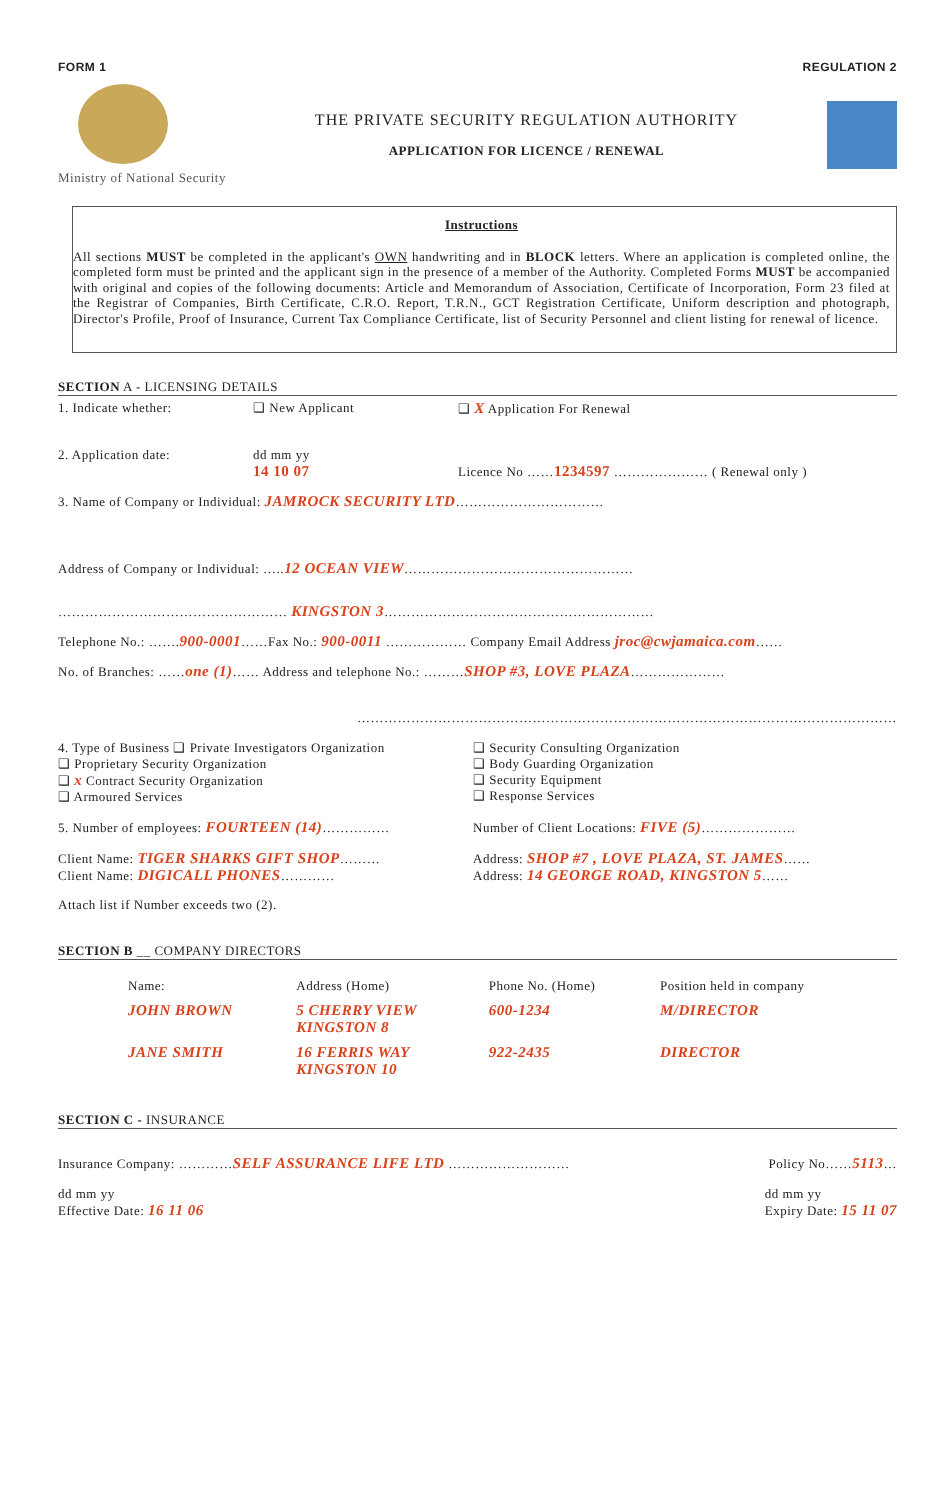FORM 1 REGULATION 2
Ministry of National Security
THE PRIVATE SECURITY REGULATION AUTHORITY
APPLICATION FOR LICENCE / RENEWAL
Instructions
All sections MUST be completed in the applicant's OWN handwriting and in BLOCK letters. Where an application is completed online, the completed form must be printed and the applicant sign in the presence of a member of the Authority. Completed Forms MUST be accompanied with original and copies of the following documents: Article and Memorandum of Association, Certificate of Incorporation, Form 23 filed at the Registrar of Companies, Birth Certificate, C.R.O. Report, T.R.N., GCT Registration Certificate, Uniform description and photograph, Director's Profile, Proof of Insurance, Current Tax Compliance Certificate, list of Security Personnel and client listing for renewal of licence.
SECTION A - LICENSING DETAILS
1. Indicate whether: ❑ New Applicant ❑ X Application For Renewal
2. Application date: dd mm yy
14 10 07 Licence No ……1234597 ………………… ( Renewal only )
3. Name of Company or Individual: JAMROCK SECURITY LTD……………………………
Address of Company or Individual: …..12 OCEAN VIEW……………………………………………
…………………………………………… KINGSTON 3……………………………………………………
Telephone No.: …….900-0001……Fax No.: 900-0011 ……………… Company Email Address jroc@cwjamaica.com……
No. of Branches: ……one (1)…… Address and telephone No.: ………SHOP #3, LOVE PLAZA…………………
…………………………………………………………………………………………………………
4. Type of Business ❑ Private Investigators Organization
❑ Proprietary Security Organization
❑ x Contract Security Organization
❑ Armoured Services
❑ Security Consulting Organization
❑ Body Guarding Organization
❑ Security Equipment
❑ Response Services
5. Number of employees: FOURTEEN (14)…………… Number of Client Locations: FIVE (5)…………………
Client Name: TIGER SHARKS GIFT SHOP………
Client Name: DIGICALL PHONES………… Address: SHOP #7 , LOVE PLAZA, ST. JAMES……
Address: 14 GEORGE ROAD, KINGSTON 5……
Attach list if Number exceeds two (2).
SECTION B __ COMPANY DIRECTORS
| Name: | Address (Home) | Phone No. (Home) | Position held in company |
| --- | --- | --- | --- |
| JOHN BROWN | 5 CHERRY VIEW KINGSTON 8 | 600-1234 | M/DIRECTOR |
| JANE SMITH | 16 FERRIS WAY KINGSTON 10 | 922-2435 | DIRECTOR |
SECTION C - INSURANCE
Insurance Company: …………SELF ASSURANCE LIFE LTD ……………………… Policy No……5113…
dd mm yy
Effective Date: 16 11 06 dd mm yy
Expiry Date: 15 11 07